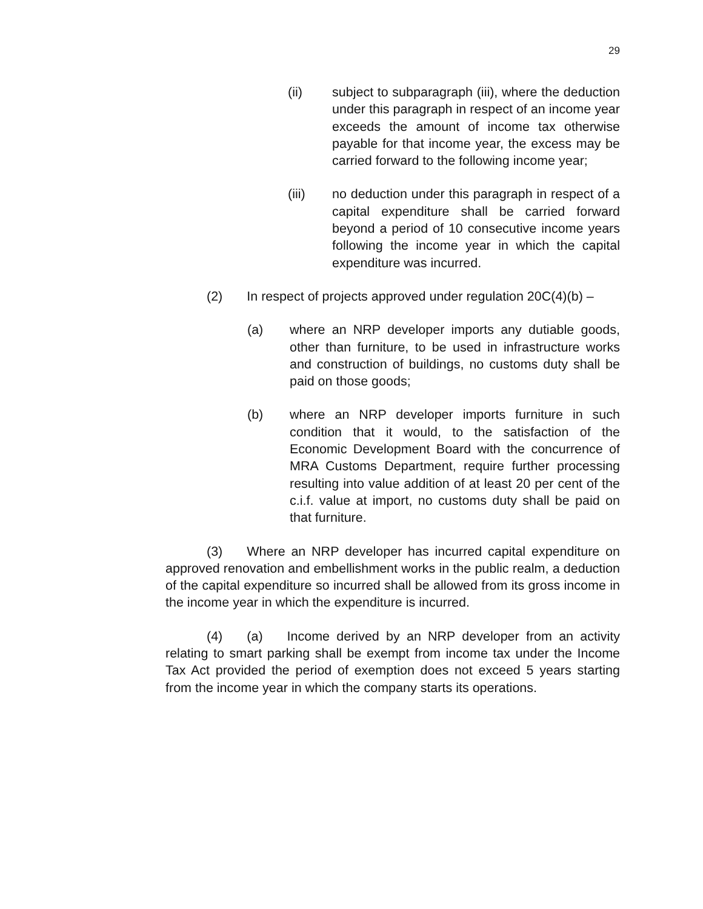29
(ii) subject to subparagraph (iii), where the deduction under this paragraph in respect of an income year exceeds the amount of income tax otherwise payable for that income year, the excess may be carried forward to the following income year;
(iii) no deduction under this paragraph in respect of a capital expenditure shall be carried forward beyond a period of 10 consecutive income years following the income year in which the capital expenditure was incurred.
(2) In respect of projects approved under regulation 20C(4)(b) –
(a) where an NRP developer imports any dutiable goods, other than furniture, to be used in infrastructure works and construction of buildings, no customs duty shall be paid on those goods;
(b) where an NRP developer imports furniture in such condition that it would, to the satisfaction of the Economic Development Board with the concurrence of MRA Customs Department, require further processing resulting into value addition of at least 20 per cent of the c.i.f. value at import, no customs duty shall be paid on that furniture.
(3) Where an NRP developer has incurred capital expenditure on approved renovation and embellishment works in the public realm, a deduction of the capital expenditure so incurred shall be allowed from its gross income in the income year in which the expenditure is incurred.
(4) (a) Income derived by an NRP developer from an activity relating to smart parking shall be exempt from income tax under the Income Tax Act provided the period of exemption does not exceed 5 years starting from the income year in which the company starts its operations.